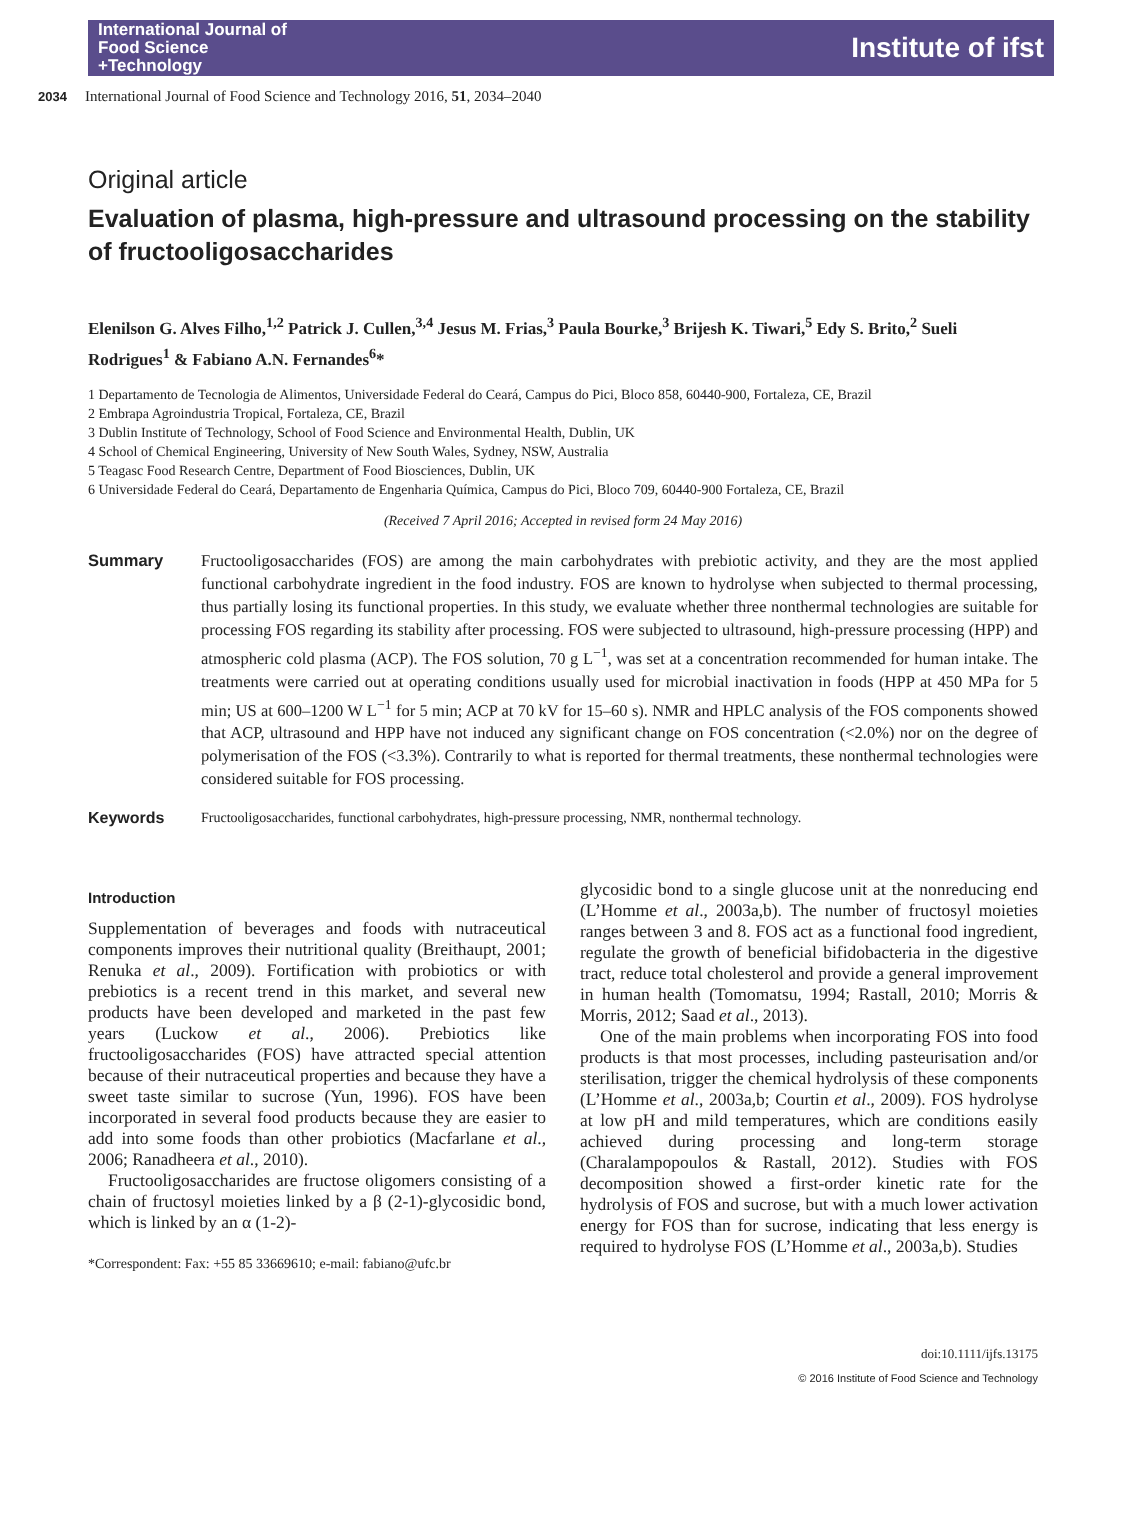International Journal of
Food Science
+Technology
Institute of ifst
2034 International Journal of Food Science and Technology 2016, 51, 2034–2040
Original article
Evaluation of plasma, high-pressure and ultrasound processing on the stability of fructooligosaccharides
Elenilson G. Alves Filho,<sup>1,2</sup> Patrick J. Cullen,<sup>3,4</sup> Jesus M. Frias,<sup>3</sup> Paula Bourke,<sup>3</sup> Brijesh K. Tiwari,<sup>5</sup> Edy S. Brito,<sup>2</sup> Sueli Rodrigues<sup>1</sup> & Fabiano A.N. Fernandes<sup>6</sup>*
1 Departamento de Tecnologia de Alimentos, Universidade Federal do Ceará, Campus do Pici, Bloco 858, 60440-900, Fortaleza, CE, Brazil
2 Embrapa Agroindustria Tropical, Fortaleza, CE, Brazil
3 Dublin Institute of Technology, School of Food Science and Environmental Health, Dublin, UK
4 School of Chemical Engineering, University of New South Wales, Sydney, NSW, Australia
5 Teagasc Food Research Centre, Department of Food Biosciences, Dublin, UK
6 Universidade Federal do Ceará, Departamento de Engenharia Química, Campus do Pici, Bloco 709, 60440-900 Fortaleza, CE, Brazil
(Received 7 April 2016; Accepted in revised form 24 May 2016)
Summary Fructooligosaccharides (FOS) are among the main carbohydrates with prebiotic activity, and they are the most applied functional carbohydrate ingredient in the food industry. FOS are known to hydrolyse when subjected to thermal processing, thus partially losing its functional properties. In this study, we evaluate whether three nonthermal technologies are suitable for processing FOS regarding its stability after processing. FOS were subjected to ultrasound, high-pressure processing (HPP) and atmospheric cold plasma (ACP). The FOS solution, 70 g L<sup>−1</sup>, was set at a concentration recommended for human intake. The treatments were carried out at operating conditions usually used for microbial inactivation in foods (HPP at 450 MPa for 5 min; US at 600–1200 W L<sup>−1</sup> for 5 min; ACP at 70 kV for 15–60 s). NMR and HPLC analysis of the FOS components showed that ACP, ultrasound and HPP have not induced any significant change on FOS concentration (<2.0%) nor on the degree of polymerisation of the FOS (<3.3%). Contrarily to what is reported for thermal treatments, these nonthermal technologies were considered suitable for FOS processing.
Keywords Fructooligosaccharides, functional carbohydrates, high-pressure processing, NMR, nonthermal technology.
Introduction
Supplementation of beverages and foods with nutraceutical components improves their nutritional quality (Breithaupt, 2001; Renuka et al., 2009). Fortification with probiotics or with prebiotics is a recent trend in this market, and several new products have been developed and marketed in the past few years (Luckow et al., 2006). Prebiotics like fructooligosaccharides (FOS) have attracted special attention because of their nutraceutical properties and because they have a sweet taste similar to sucrose (Yun, 1996). FOS have been incorporated in several food products because they are easier to add into some foods than other probiotics (Macfarlane et al., 2006; Ranadheera et al., 2010).
Fructooligosaccharides are fructose oligomers consisting of a chain of fructosyl moieties linked by a β (2-1)-glycosidic bond, which is linked by an α (1-2)-
*Correspondent: Fax: +55 85 33669610; e-mail: fabiano@ufc.br
glycosidic bond to a single glucose unit at the nonreducing end (L’Homme et al., 2003a,b). The number of fructosyl moieties ranges between 3 and 8. FOS act as a functional food ingredient, regulate the growth of beneficial bifidobacteria in the digestive tract, reduce total cholesterol and provide a general improvement in human health (Tomomatsu, 1994; Rastall, 2010; Morris & Morris, 2012; Saad et al., 2013).
One of the main problems when incorporating FOS into food products is that most processes, including pasteurisation and/or sterilisation, trigger the chemical hydrolysis of these components (L’Homme et al., 2003a,b; Courtin et al., 2009). FOS hydrolyse at low pH and mild temperatures, which are conditions easily achieved during processing and long-term storage (Charalampopoulos & Rastall, 2012). Studies with FOS decomposition showed a first-order kinetic rate for the hydrolysis of FOS and sucrose, but with a much lower activation energy for FOS than for sucrose, indicating that less energy is required to hydrolyse FOS (L’Homme et al., 2003a,b). Studies
doi:10.1111/ijfs.13175
© 2016 Institute of Food Science and Technology